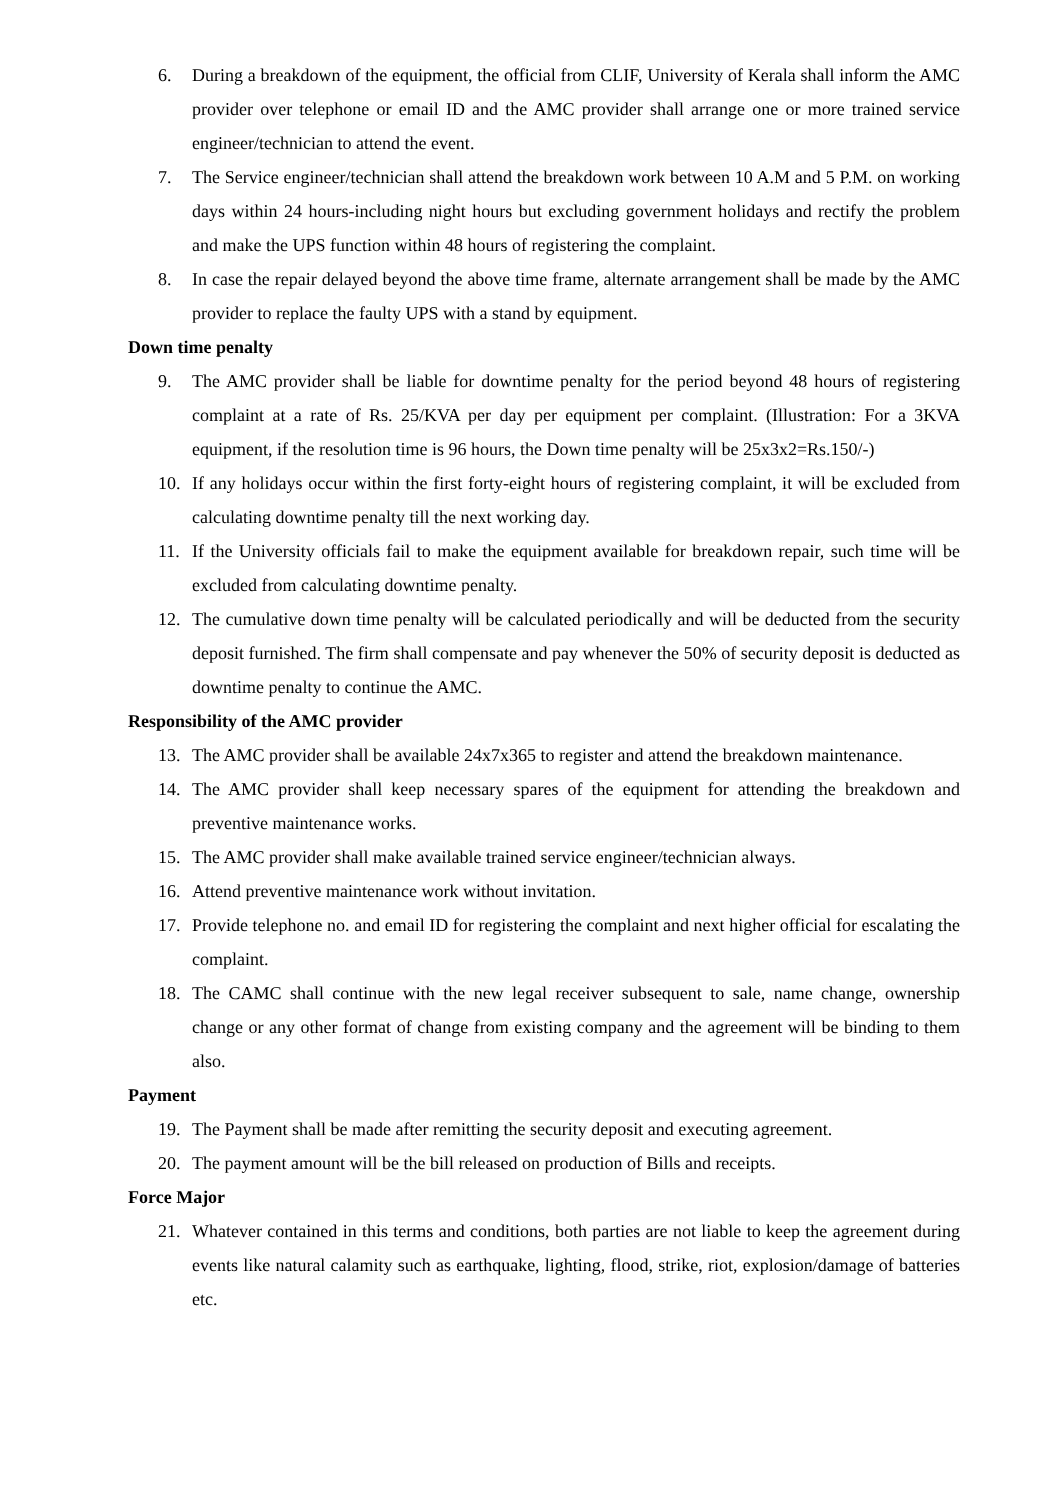6. During a breakdown of the equipment, the official from CLIF, University of Kerala shall inform the AMC provider over telephone or email ID and the AMC provider shall arrange one or more trained service engineer/technician to attend the event.
7. The Service engineer/technician shall attend the breakdown work between 10 A.M and 5 P.M. on working days within 24 hours-including night hours but excluding government holidays and rectify the problem and make the UPS function within 48 hours of registering the complaint.
8. In case the repair delayed beyond the above time frame, alternate arrangement shall be made by the AMC provider to replace the faulty UPS with a stand by equipment.
Down time penalty
9. The AMC provider shall be liable for downtime penalty for the period beyond 48 hours of registering complaint at a rate of Rs. 25/KVA per day per equipment per complaint. (Illustration: For a 3KVA equipment, if the resolution time is 96 hours, the Down time penalty will be 25x3x2=Rs.150/-)
10. If any holidays occur within the first forty-eight hours of registering complaint, it will be excluded from calculating downtime penalty till the next working day.
11. If the University officials fail to make the equipment available for breakdown repair, such time will be excluded from calculating downtime penalty.
12. The cumulative down time penalty will be calculated periodically and will be deducted from the security deposit furnished. The firm shall compensate and pay whenever the 50% of security deposit is deducted as downtime penalty to continue the AMC.
Responsibility of the AMC provider
13. The AMC provider shall be available 24x7x365 to register and attend the breakdown maintenance.
14. The AMC provider shall keep necessary spares of the equipment for attending the breakdown and preventive maintenance works.
15. The AMC provider shall make available trained service engineer/technician always.
16. Attend preventive maintenance work without invitation.
17. Provide telephone no. and email ID for registering the complaint and next higher official for escalating the complaint.
18. The CAMC shall continue with the new legal receiver subsequent to sale, name change, ownership change or any other format of change from existing company and the agreement will be binding to them also.
Payment
19. The Payment shall be made after remitting the security deposit and executing agreement.
20. The payment amount will be the bill released on production of Bills and receipts.
Force Major
21. Whatever contained in this terms and conditions, both parties are not liable to keep the agreement during events like natural calamity such as earthquake, lighting, flood, strike, riot, explosion/damage of batteries etc.